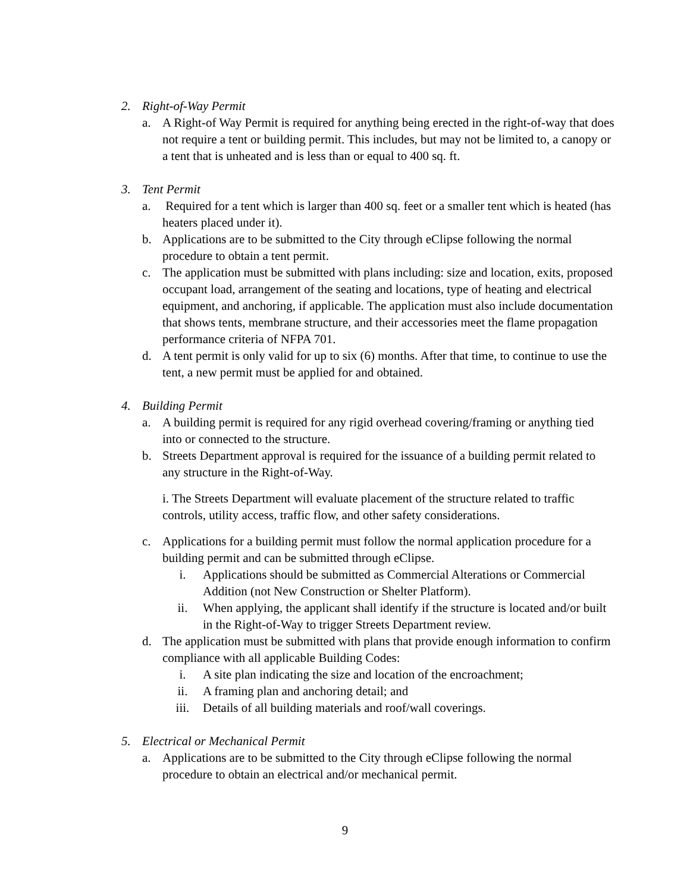2. Right-of-Way Permit
a. A Right-of Way Permit is required for anything being erected in the right-of-way that does not require a tent or building permit. This includes, but may not be limited to, a canopy or a tent that is unheated and is less than or equal to 400 sq. ft.
3. Tent Permit
a. Required for a tent which is larger than 400 sq. feet or a smaller tent which is heated (has heaters placed under it).
b. Applications are to be submitted to the City through eClipse following the normal procedure to obtain a tent permit.
c. The application must be submitted with plans including: size and location, exits, proposed occupant load, arrangement of the seating and locations, type of heating and electrical equipment, and anchoring, if applicable. The application must also include documentation that shows tents, membrane structure, and their accessories meet the flame propagation performance criteria of NFPA 701.
d. A tent permit is only valid for up to six (6) months. After that time, to continue to use the tent, a new permit must be applied for and obtained.
4. Building Permit
a. A building permit is required for any rigid overhead covering/framing or anything tied into or connected to the structure.
b. Streets Department approval is required for the issuance of a building permit related to any structure in the Right-of-Way.
i. The Streets Department will evaluate placement of the structure related to traffic controls, utility access, traffic flow, and other safety considerations.
c. Applications for a building permit must follow the normal application procedure for a building permit and can be submitted through eClipse.
i. Applications should be submitted as Commercial Alterations or Commercial Addition (not New Construction or Shelter Platform).
ii. When applying, the applicant shall identify if the structure is located and/or built in the Right-of-Way to trigger Streets Department review.
d. The application must be submitted with plans that provide enough information to confirm compliance with all applicable Building Codes:
i. A site plan indicating the size and location of the encroachment;
ii. A framing plan and anchoring detail; and
iii. Details of all building materials and roof/wall coverings.
5. Electrical or Mechanical Permit
a. Applications are to be submitted to the City through eClipse following the normal procedure to obtain an electrical and/or mechanical permit.
9